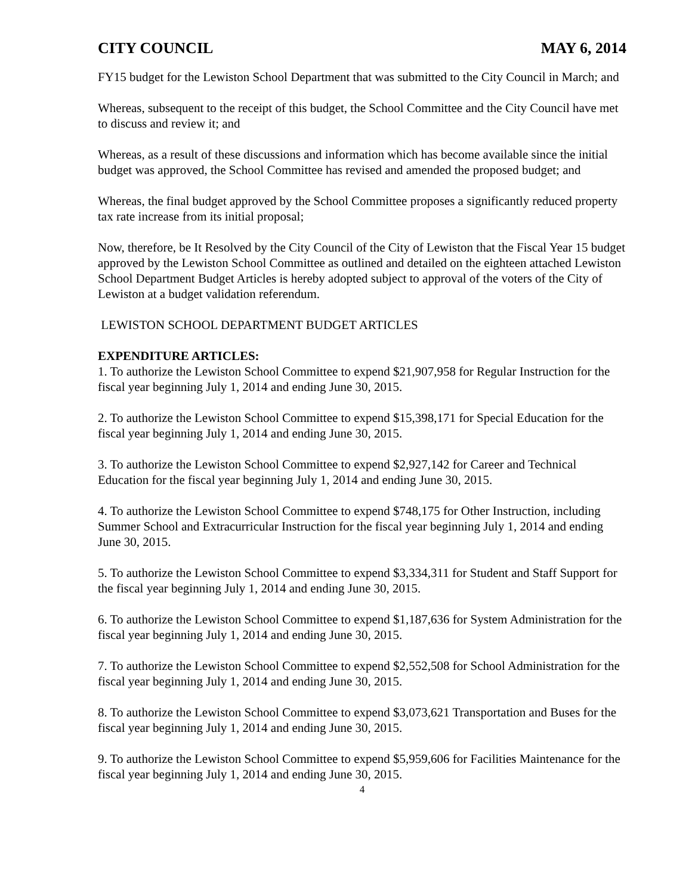CITY COUNCIL MAY 6, 2014
FY15 budget for the Lewiston School Department that was submitted to the City Council in March; and
Whereas, subsequent to the receipt of this budget, the School Committee and the City Council have met to discuss and review it; and
Whereas, as a result of these discussions and information which has become available since the initial budget was approved, the School Committee has revised and amended the proposed budget; and
Whereas, the final budget approved by the School Committee proposes a significantly reduced property tax rate increase from its initial proposal;
Now, therefore, be It Resolved by the City Council of the City of Lewiston that the Fiscal Year 15 budget approved by the Lewiston School Committee as outlined and detailed on the eighteen attached Lewiston School Department Budget Articles is hereby adopted subject to approval of the voters of the City of Lewiston at a budget validation referendum.
LEWISTON SCHOOL DEPARTMENT BUDGET ARTICLES
EXPENDITURE ARTICLES:
1. To authorize the Lewiston School Committee to expend $21,907,958 for Regular Instruction for the fiscal year beginning July 1, 2014 and ending June 30, 2015.
2. To authorize the Lewiston School Committee to expend $15,398,171 for Special Education for the fiscal year beginning July 1, 2014 and ending June 30, 2015.
3. To authorize the Lewiston School Committee to expend $2,927,142 for Career and Technical Education for the fiscal year beginning July 1, 2014 and ending June 30, 2015.
4. To authorize the Lewiston School Committee to expend $748,175 for Other Instruction, including Summer School and Extracurricular Instruction for the fiscal year beginning July 1, 2014 and ending June 30, 2015.
5. To authorize the Lewiston School Committee to expend $3,334,311 for Student and Staff Support for the fiscal year beginning July 1, 2014 and ending June 30, 2015.
6. To authorize the Lewiston School Committee to expend $1,187,636 for System Administration for the fiscal year beginning July 1, 2014 and ending June 30, 2015.
7. To authorize the Lewiston School Committee to expend $2,552,508 for School Administration for the fiscal year beginning July 1, 2014 and ending June 30, 2015.
8. To authorize the Lewiston School Committee to expend $3,073,621 Transportation and Buses for the fiscal year beginning July 1, 2014 and ending June 30, 2015.
9. To authorize the Lewiston School Committee to expend $5,959,606 for Facilities Maintenance for the fiscal year beginning July 1, 2014 and ending June 30, 2015.
4